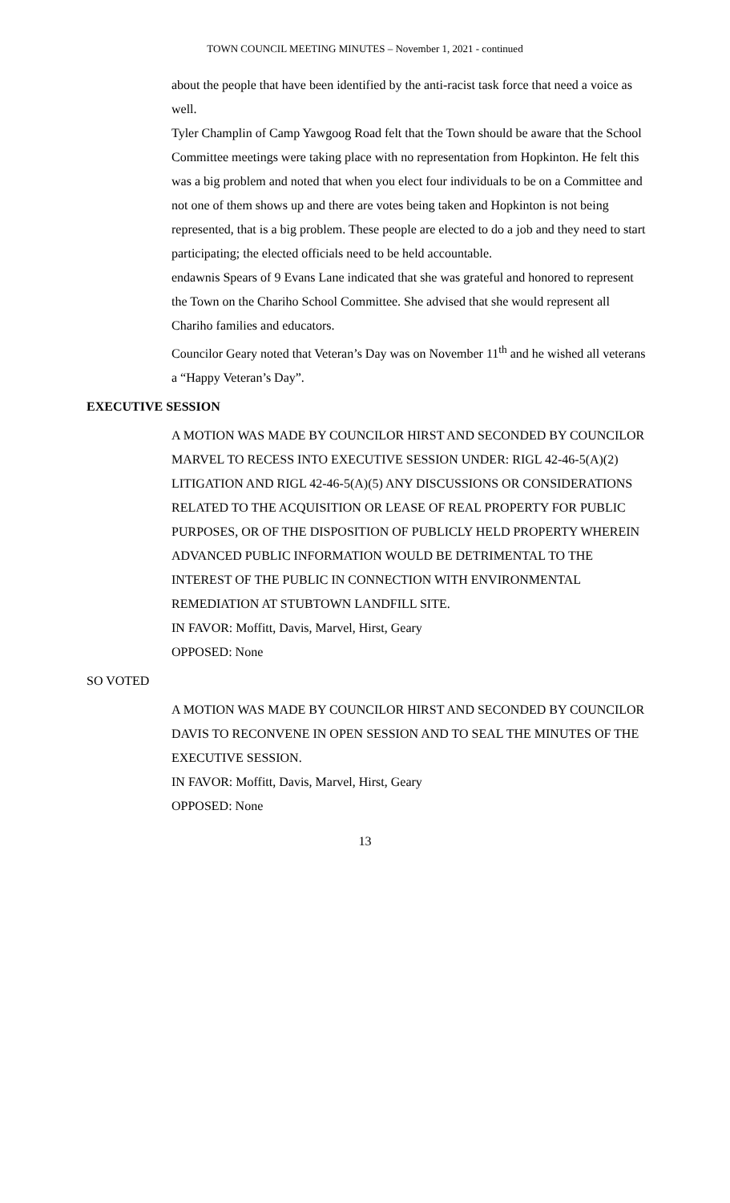TOWN COUNCIL MEETING MINUTES – November 1, 2021 - continued
about the people that have been identified by the anti-racist task force that need a voice as well.
Tyler Champlin of Camp Yawgoog Road felt that the Town should be aware that the School Committee meetings were taking place with no representation from Hopkinton. He felt this was a big problem and noted that when you elect four individuals to be on a Committee and not one of them shows up and there are votes being taken and Hopkinton is not being represented, that is a big problem. These people are elected to do a job and they need to start participating; the elected officials need to be held accountable.
endawnis Spears of 9 Evans Lane indicated that she was grateful and honored to represent the Town on the Chariho School Committee. She advised that she would represent all Chariho families and educators.
Councilor Geary noted that Veteran’s Day was on November 11<sup>th</sup> and he wished all veterans a “Happy Veteran’s Day”.
EXECUTIVE SESSION
A MOTION WAS MADE BY COUNCILOR HIRST AND SECONDED BY COUNCILOR MARVEL TO RECESS INTO EXECUTIVE SESSION UNDER: RIGL 42-46-5(A)(2) LITIGATION AND RIGL 42-46-5(A)(5) ANY DISCUSSIONS OR CONSIDERATIONS RELATED TO THE ACQUISITION OR LEASE OF REAL PROPERTY FOR PUBLIC PURPOSES, OR OF THE DISPOSITION OF PUBLICLY HELD PROPERTY WHEREIN ADVANCED PUBLIC INFORMATION WOULD BE DETRIMENTAL TO THE INTEREST OF THE PUBLIC IN CONNECTION WITH ENVIRONMENTAL REMEDIATION AT STUBTOWN LANDFILL SITE.
IN FAVOR: Moffitt, Davis, Marvel, Hirst, Geary
OPPOSED: None
SO VOTED
A MOTION WAS MADE BY COUNCILOR HIRST AND SECONDED BY COUNCILOR DAVIS TO RECONVENE IN OPEN SESSION AND TO SEAL THE MINUTES OF THE EXECUTIVE SESSION.
IN FAVOR: Moffitt, Davis, Marvel, Hirst, Geary
OPPOSED: None
13